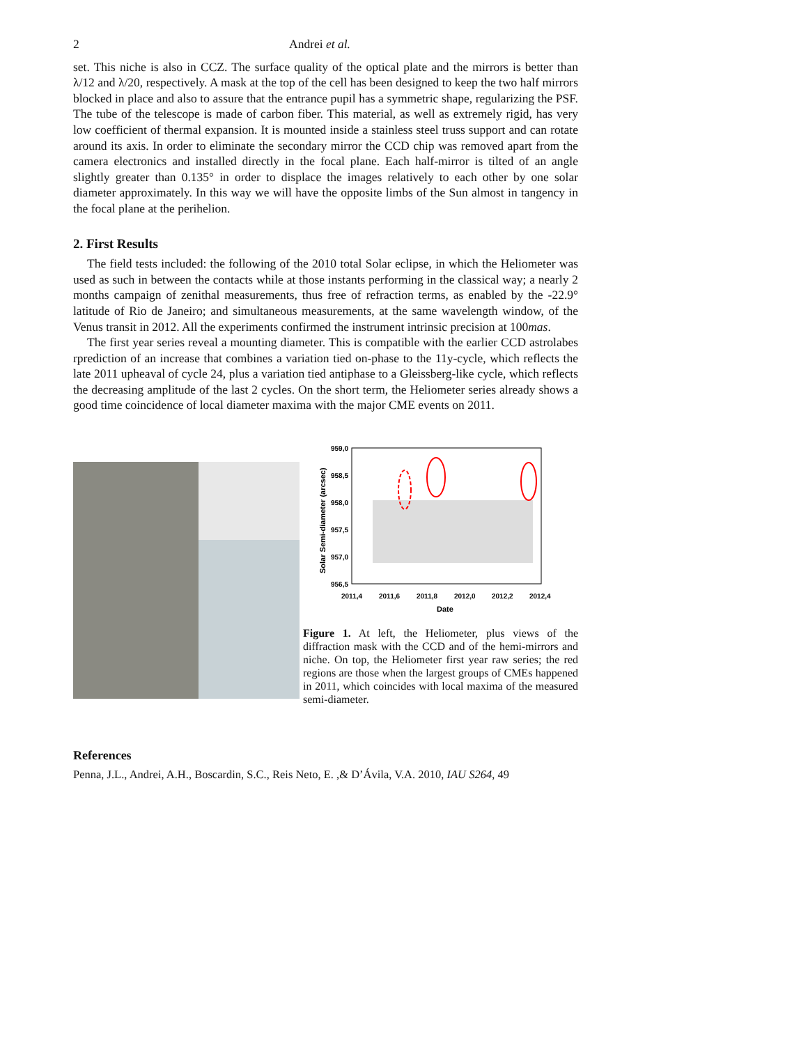2 Andrei et al.
set. This niche is also in CCZ. The surface quality of the optical plate and the mirrors is better than λ/12 and λ/20, respectively. A mask at the top of the cell has been designed to keep the two half mirrors blocked in place and also to assure that the entrance pupil has a symmetric shape, regularizing the PSF. The tube of the telescope is made of carbon fiber. This material, as well as extremely rigid, has very low coefficient of thermal expansion. It is mounted inside a stainless steel truss support and can rotate around its axis. In order to eliminate the secondary mirror the CCD chip was removed apart from the camera electronics and installed directly in the focal plane. Each half-mirror is tilted of an angle slightly greater than 0.135° in order to displace the images relatively to each other by one solar diameter approximately. In this way we will have the opposite limbs of the Sun almost in tangency in the focal plane at the perihelion.
2. First Results
The field tests included: the following of the 2010 total Solar eclipse, in which the Heliometer was used as such in between the contacts while at those instants performing in the classical way; a nearly 2 months campaign of zenithal measurements, thus free of refraction terms, as enabled by the -22.9° latitude of Rio de Janeiro; and simultaneous measurements, at the same wavelength window, of the Venus transit in 2012. All the experiments confirmed the instrument intrinsic precision at 100mas.
The first year series reveal a mounting diameter. This is compatible with the earlier CCD astrolabes rprediction of an increase that combines a variation tied on-phase to the 11y-cycle, which reflects the late 2011 upheaval of cycle 24, plus a variation tied antiphase to a Gleissberg-like cycle, which reflects the decreasing amplitude of the last 2 cycles. On the short term, the Heliometer series already shows a good time coincidence of local diameter maxima with the major CME events on 2011.
959,0
958,5
958,0
957,5
957,0
956,5
2011,4
2011,6
2011,8
2012,0
2012,2
2012,4
Date
Solar Semi-diameter (arcsec)
Figure 1. At left, the Heliometer, plus views of the diffraction mask with the CCD and of the hemi-mirrors and niche. On top, the Heliometer first year raw series; the red regions are those when the largest groups of CMEs happened in 2011, which coincides with local maxima of the measured semi-diameter.
References
Penna, J.L., Andrei, A.H., Boscardin, S.C., Reis Neto, E. ,& D’Ávila, V.A. 2010, IAU S264, 49